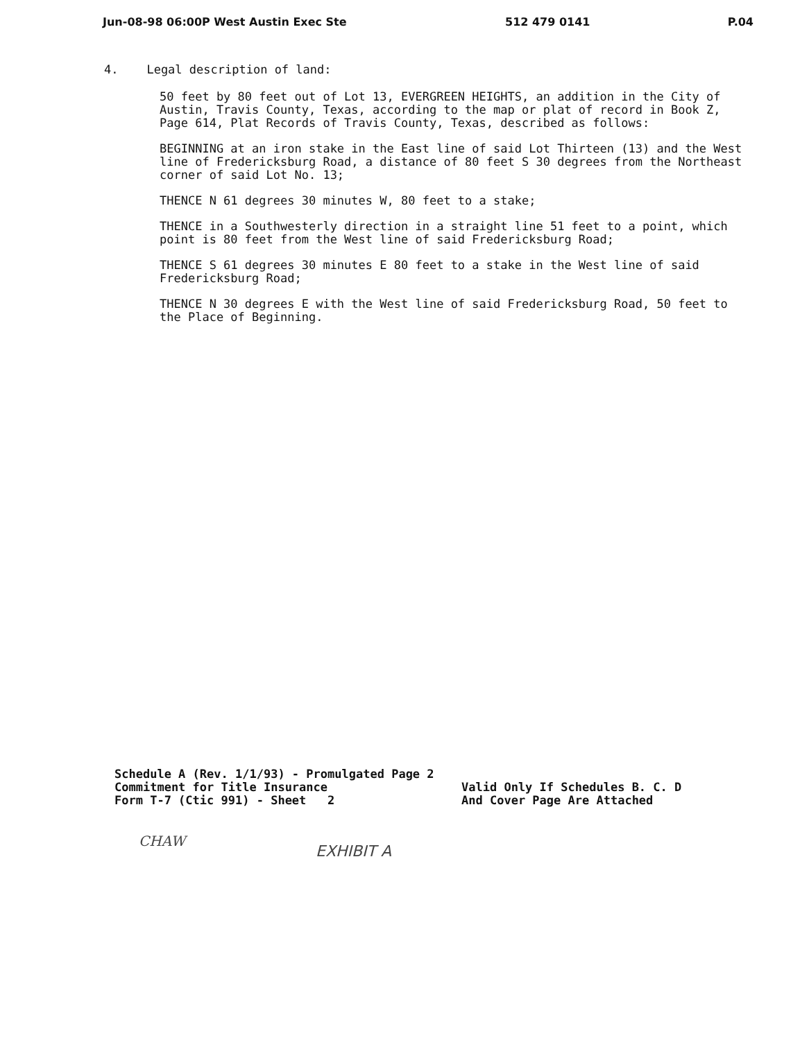Jun-08-98 06:00P West Austin Exec Ste 512 479 0141 P.04
4. Legal description of land:
50 feet by 80 feet out of Lot 13, EVERGREEN HEIGHTS, an addition in the City of Austin, Travis County, Texas, according to the map or plat of record in Book Z, Page 614, Plat Records of Travis County, Texas, described as follows:
BEGINNING at an iron stake in the East line of said Lot Thirteen (13) and the West line of Fredericksburg Road, a distance of 80 feet S 30 degrees from the Northeast corner of said Lot No. 13;
THENCE N 61 degrees 30 minutes W, 80 feet to a stake;
THENCE in a Southwesterly direction in a straight line 51 feet to a point, which point is 80 feet from the West line of said Fredericksburg Road;
THENCE S 61 degrees 30 minutes E 80 feet to a stake in the West line of said Fredericksburg Road;
THENCE N 30 degrees E with the West line of said Fredericksburg Road, 50 feet to the Place of Beginning.
Schedule A (Rev. 1/1/93) - Promulgated Page 2
Commitment for Title Insurance
Form T-7 (Ctic 991) - Sheet 2
Valid Only If Schedules B. C. D
And Cover Page Are Attached
CHAW
EXHIBIT A